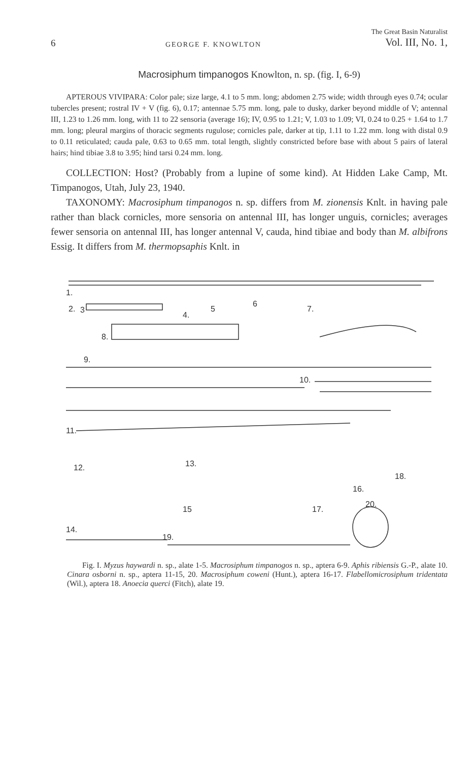6 GEORGE F. KNOWLTON The Great Basin Naturalist
Vol. III, No. 1,
Macrosiphum timpanogos Knowlton, n. sp. (fig. I, 6-9)
APTEROUS VIVIPARA: Color pale; size large, 4.1 to 5 mm. long; abdomen 2.75 wide; width through eyes 0.74; ocular tubercles present; rostral IV + V (fig. 6), 0.17; antennae 5.75 mm. long, pale to dusky, darker beyond middle of V; antennal III, 1.23 to 1.26 mm. long, with 11 to 22 sensoria (average 16); IV, 0.95 to 1.21; V, 1.03 to 1.09; VI, 0.24 to 0.25 + 1.64 to 1.7 mm. long; pleural margins of thoracic segments rugulose; cornicles pale, darker at tip, 1.11 to 1.22 mm. long with distal 0.9 to 0.11 reticulated; cauda pale, 0.63 to 0.65 mm. total length, slightly constricted before base with about 5 pairs of lateral hairs; hind tibiae 3.8 to 3.95; hind tarsi 0.24 mm. long.
COLLECTION: Host? (Probably from a lupine of some kind). At Hidden Lake Camp, Mt. Timpanogos, Utah, July 23, 1940.
TAXONOMY: Macrosiphum timpanogos n. sp. differs from M. zionensis Knlt. in having pale rather than black cornicles, more sensoria on antennal III, has longer unguis, cornicles; averages fewer sensoria on antennal III, has longer antennal V, cauda, hind tibiae and body than M. albifrons Essig. It differs from M. thermopsaphis Knlt. in
1.
2.
3
4.
5
6
7.
8.
9.
10.
11.
12.
13.
16.
18.
15
17.
20.
14.
19.
Fig. I. Myzus haywardi n. sp., alate 1-5. Macrosiphum timpanogos n. sp., aptera 6-9. Aphis ribiensis G.-P., alate 10. Cinara osborni n. sp., aptera 11-15, 20. Macrosiphum coweni (Hunt.), aptera 16-17. Flabellomicrosiphum tridentata (Wil.), aptera 18. Anoecia querci (Fitch), alate 19.